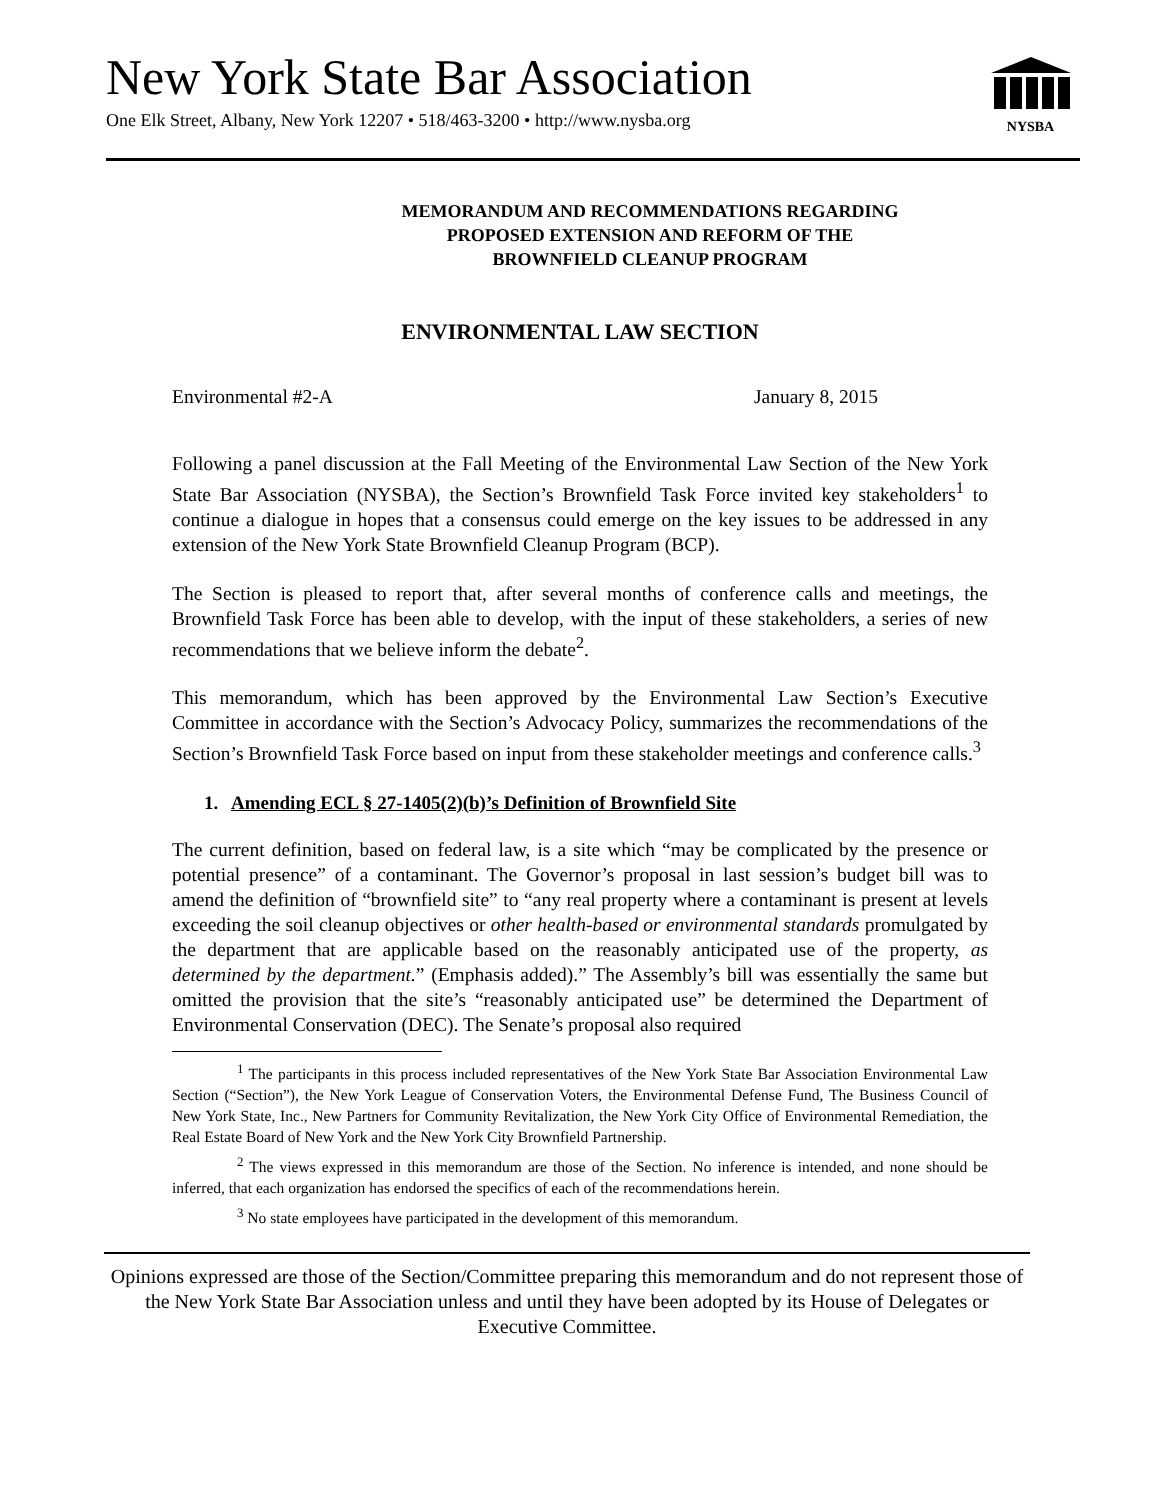New York State Bar Association
One Elk Street, Albany, New York 12207 • 518/463-3200 • http://www.nysba.org
NYSBA
MEMORANDUM AND RECOMMENDATIONS REGARDING
PROPOSED EXTENSION AND REFORM OF THE
BROWNFIELD CLEANUP PROGRAM
ENVIRONMENTAL LAW SECTION
Environmental #2-A January 8, 2015
Following a panel discussion at the Fall Meeting of the Environmental Law Section of the New York State Bar Association (NYSBA), the Section’s Brownfield Task Force invited key stakeholders<sup>1</sup> to continue a dialogue in hopes that a consensus could emerge on the key issues to be addressed in any extension of the New York State Brownfield Cleanup Program (BCP).
The Section is pleased to report that, after several months of conference calls and meetings, the Brownfield Task Force has been able to develop, with the input of these stakeholders, a series of new recommendations that we believe inform the debate<sup>2</sup>.
This memorandum, which has been approved by the Environmental Law Section’s Executive Committee in accordance with the Section’s Advocacy Policy, summarizes the recommendations of the Section’s Brownfield Task Force based on input from these stakeholder meetings and conference calls.<sup>3</sup>
1. Amending ECL § 27-1405(2)(b)’s Definition of Brownfield Site
The current definition, based on federal law, is a site which “may be complicated by the presence or potential presence” of a contaminant. The Governor’s proposal in last session’s budget bill was to amend the definition of “brownfield site” to “any real property where a contaminant is present at levels exceeding the soil cleanup objectives or other health-based or environmental standards promulgated by the department that are applicable based on the reasonably anticipated use of the property, as determined by the department.” (Emphasis added).” The Assembly’s bill was essentially the same but omitted the provision that the site’s “reasonably anticipated use” be determined the Department of Environmental Conservation (DEC). The Senate’s proposal also required
<sup>1</sup> The participants in this process included representatives of the New York State Bar Association Environmental Law Section (“Section”), the New York League of Conservation Voters, the Environmental Defense Fund, The Business Council of New York State, Inc., New Partners for Community Revitalization, the New York City Office of Environmental Remediation, the Real Estate Board of New York and the New York City Brownfield Partnership.
<sup>2</sup> The views expressed in this memorandum are those of the Section. No inference is intended, and none should be inferred, that each organization has endorsed the specifics of each of the recommendations herein.
<sup>3</sup> No state employees have participated in the development of this memorandum.
Opinions expressed are those of the Section/Committee preparing this memorandum and do not represent those of the New York State Bar Association unless and until they have been adopted by its House of Delegates or Executive Committee.